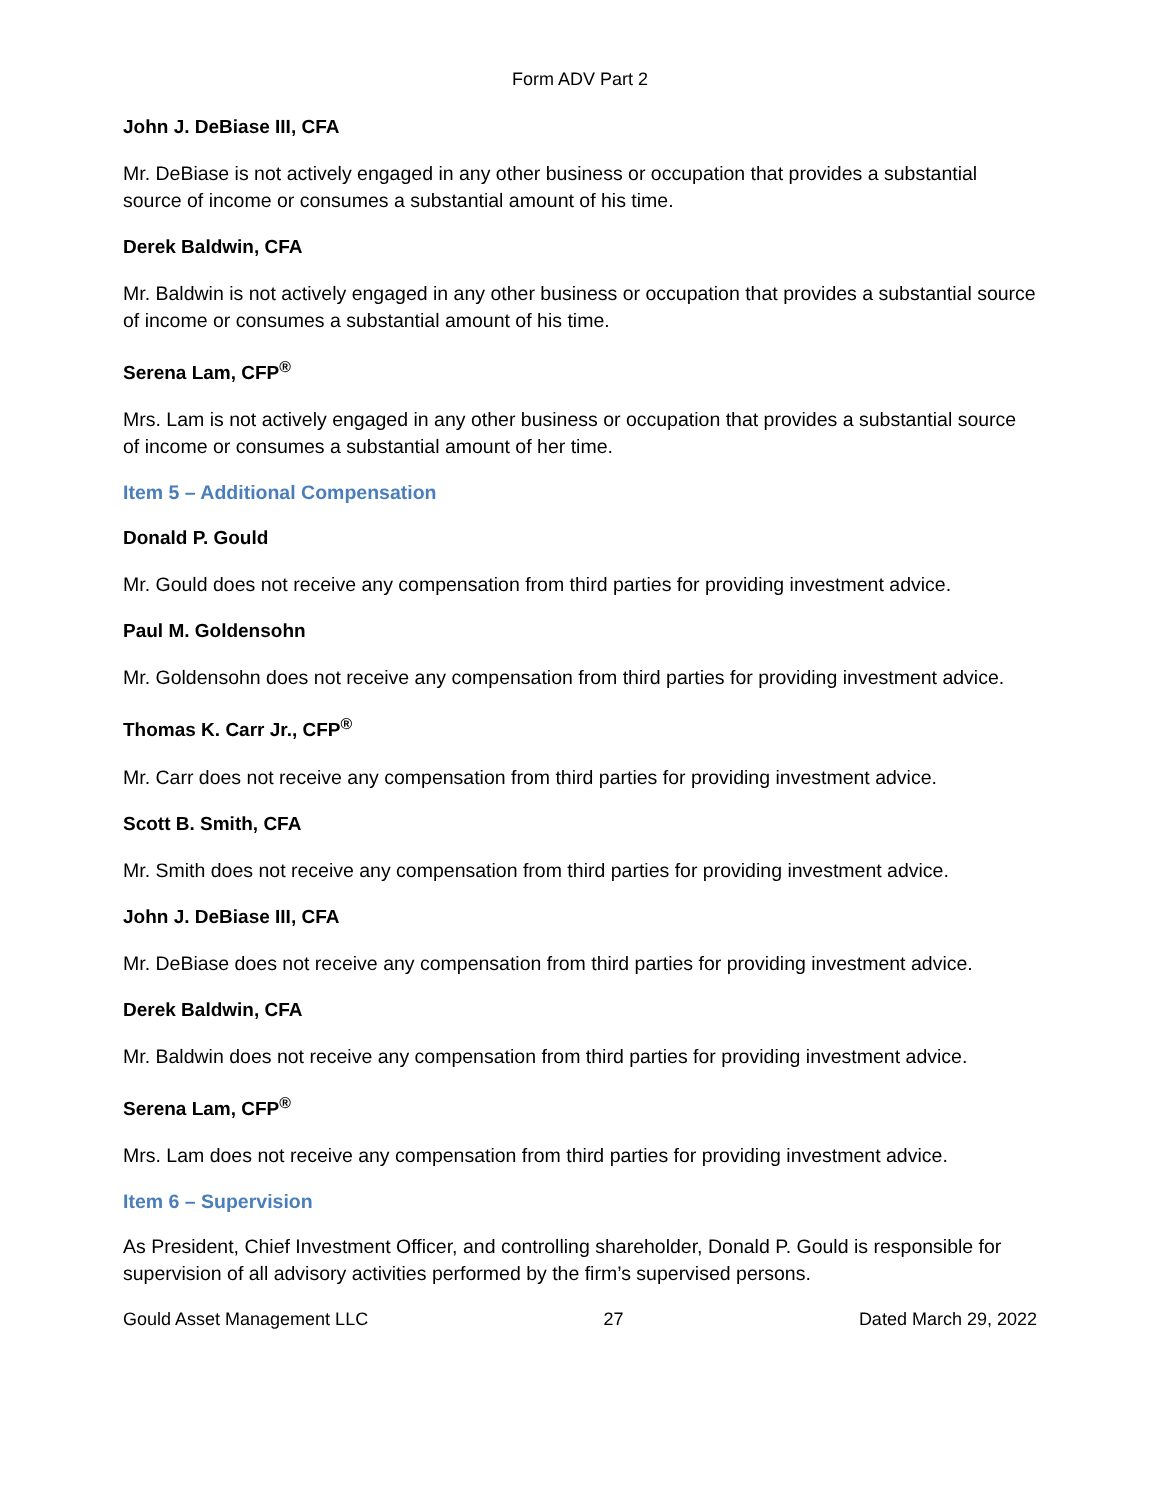Form ADV Part 2
John J. DeBiase III, CFA
Mr. DeBiase is not actively engaged in any other business or occupation that provides a substantial source of income or consumes a substantial amount of his time.
Derek Baldwin, CFA
Mr. Baldwin is not actively engaged in any other business or occupation that provides a substantial source of income or consumes a substantial amount of his time.
Serena Lam, CFP<sup>®</sup>
Mrs. Lam is not actively engaged in any other business or occupation that provides a substantial source of income or consumes a substantial amount of her time.
Item 5 – Additional Compensation
Donald P. Gould
Mr. Gould does not receive any compensation from third parties for providing investment advice.
Paul M. Goldensohn
Mr. Goldensohn does not receive any compensation from third parties for providing investment advice.
Thomas K. Carr Jr., CFP<sup>®</sup>
Mr. Carr does not receive any compensation from third parties for providing investment advice.
Scott B. Smith, CFA
Mr. Smith does not receive any compensation from third parties for providing investment advice.
John J. DeBiase III, CFA
Mr. DeBiase does not receive any compensation from third parties for providing investment advice.
Derek Baldwin, CFA
Mr. Baldwin does not receive any compensation from third parties for providing investment advice.
Serena Lam, CFP<sup>®</sup>
Mrs. Lam does not receive any compensation from third parties for providing investment advice.
Item 6 – Supervision
As President, Chief Investment Officer, and controlling shareholder, Donald P. Gould is responsible for supervision of all advisory activities performed by the firm’s supervised persons.
Gould Asset Management LLC 27 Dated March 29, 2022